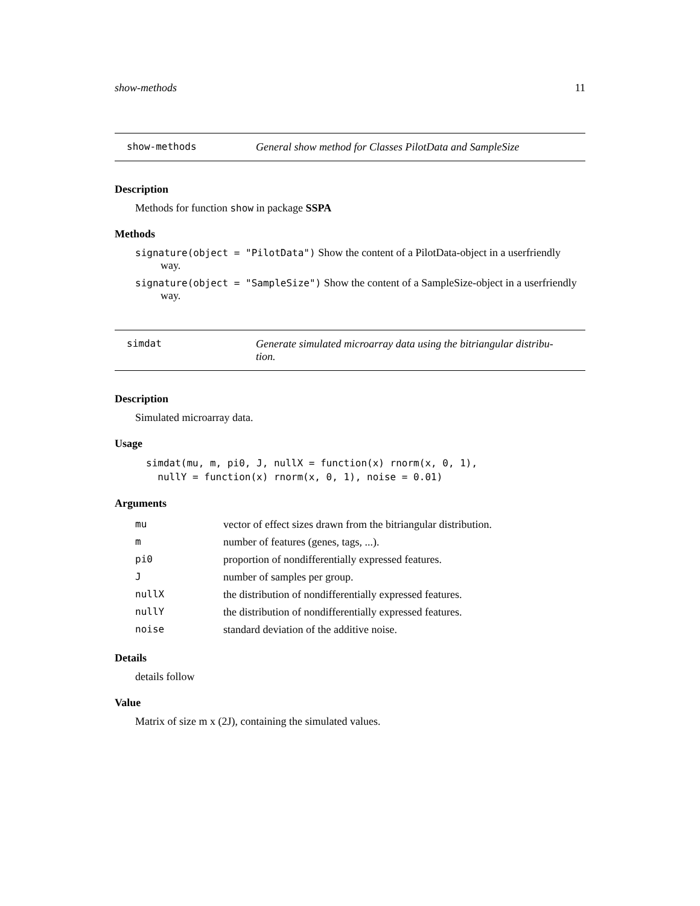show-methods 11
show-methods General show method for Classes PilotData and SampleSize
Description
Methods for function show in package SSPA
Methods
signature(object = "PilotData") Show the content of a PilotData-object in a userfriendly
way.
signature(object = "SampleSize") Show the content of a SampleSize-object in a userfriendly
way.
simdat Generate simulated microarray data using the bitriangular distribu-
tion.
Description
Simulated microarray data.
Usage
simdat(mu, m, pi0, J, nullX = function(x) rnorm(x, 0, 1),
  nullY = function(x) rnorm(x, 0, 1), noise = 0.01)
Arguments
| mu | vector of effect sizes drawn from the bitriangular distribution. |
| m | number of features (genes, tags, ...). |
| pi0 | proportion of nondifferentially expressed features. |
| J | number of samples per group. |
| nullX | the distribution of nondifferentially expressed features. |
| nullY | the distribution of nondifferentially expressed features. |
| noise | standard deviation of the additive noise. |
Details
details follow
Value
Matrix of size m x (2J), containing the simulated values.